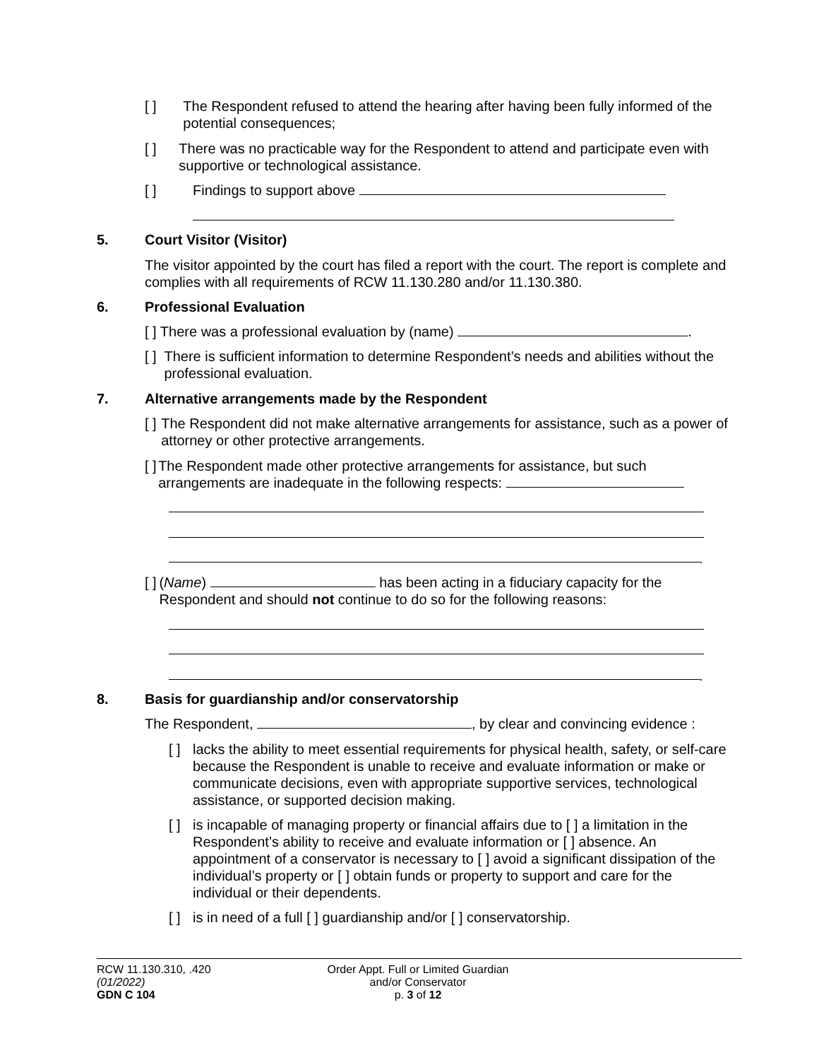[ ] The Respondent refused to attend the hearing after having been fully informed of the potential consequences;
[ ] There was no practicable way for the Respondent to attend and participate even with supportive or technological assistance.
[ ] Findings to support above
5. Court Visitor (Visitor)
The visitor appointed by the court has filed a report with the court. The report is complete and complies with all requirements of RCW 11.130.280 and/or 11.130.380.
6. Professional Evaluation
[ ] There was a professional evaluation by (name) .
[ ] There is sufficient information to determine Respondent’s needs and abilities without the professional evaluation.
7. Alternative arrangements made by the Respondent
[ ] The Respondent did not make alternative arrangements for assistance, such as a power of attorney or other protective arrangements.
[ ] The Respondent made other protective arrangements for assistance, but such arrangements are inadequate in the following respects:
.
[ ] (Name) has been acting in a fiduciary capacity for the Respondent and should not continue to do so for the following reasons:
.
8. Basis for guardianship and/or conservatorship
The Respondent, , by clear and convincing evidence :
[ ] lacks the ability to meet essential requirements for physical health, safety, or self-care because the Respondent is unable to receive and evaluate information or make or communicate decisions, even with appropriate supportive services, technological assistance, or supported decision making.
[ ] is incapable of managing property or financial affairs due to [ ] a limitation in the Respondent’s ability to receive and evaluate information or [ ] absence. An appointment of a conservator is necessary to [ ] avoid a significant dissipation of the individual’s property or [ ] obtain funds or property to support and care for the individual or their dependents.
[ ] is in need of a full [ ] guardianship and/or [ ] conservatorship.
RCW 11.130.310, .420
(01/2022)
GDN C 104
Order Appt. Full or Limited Guardian
and/or Conservator
p. 3 of 12